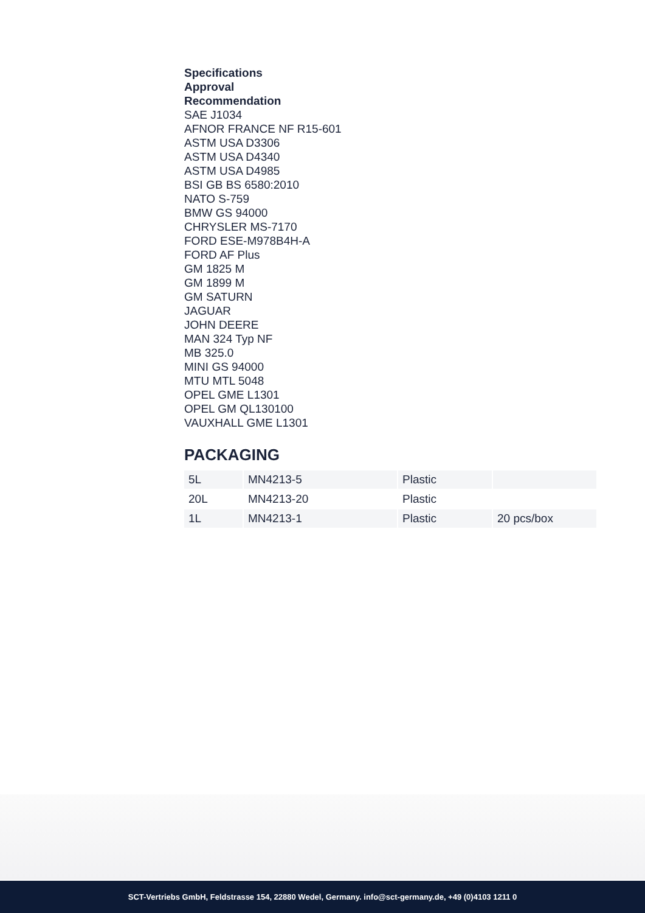Specifications
Approval
Recommendation
SAE J1034
AFNOR FRANCE NF R15-601
ASTM USA D3306
ASTM USA D4340
ASTM USA D4985
BSI GB BS 6580:2010
NATO S-759
BMW GS 94000
CHRYSLER MS-7170
FORD ESE-M978B4H-A
FORD AF Plus
GM 1825 M
GM 1899 M
GM SATURN
JAGUAR
JOHN DEERE
MAN 324 Typ NF
MB 325.0
MINI GS 94000
MTU MTL 5048
OPEL GME L1301
OPEL GM QL130100
VAUXHALL GME L1301
PACKAGING
| 5L | MN4213-5 | Plastic | |
| 20L | MN4213-20 | Plastic | |
| 1L | MN4213-1 | Plastic | 20 pcs/box |
SCT-Vertriebs GmbH, Feldstrasse 154, 22880 Wedel, Germany. info@sct-germany.de, +49 (0)4103 1211 0